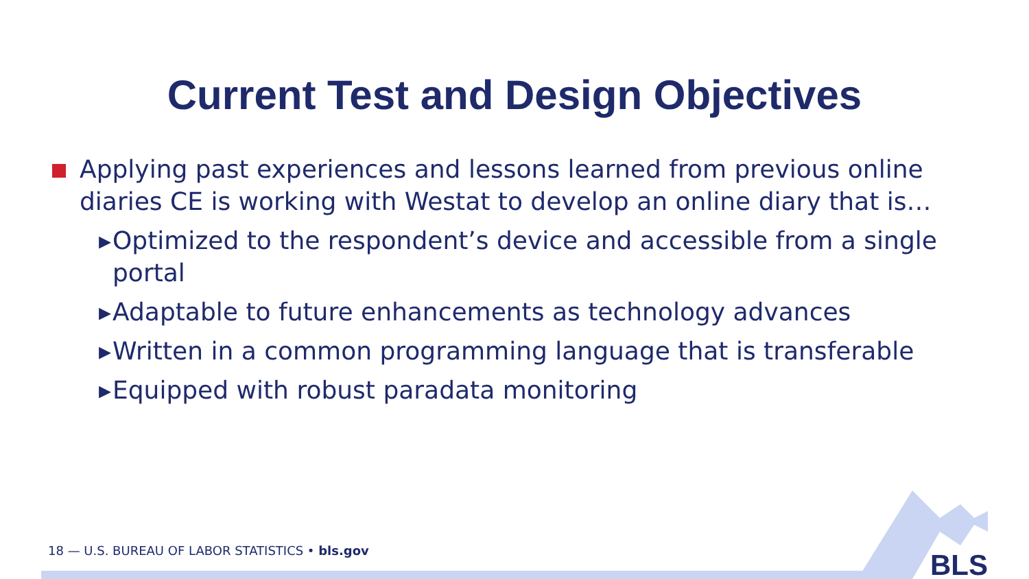Current Test and Design Objectives
Applying past experiences and lessons learned from previous online diaries CE is working with Westat to develop an online diary that is…
▸ Optimized to the respondent’s device and accessible from a single portal
▸ Adaptable to future enhancements as technology advances
▸ Written in a common programming language that is transferable
▸ Equipped with robust paradata monitoring
18 — U.S. BUREAU OF LABOR STATISTICS • bls.gov
BLS